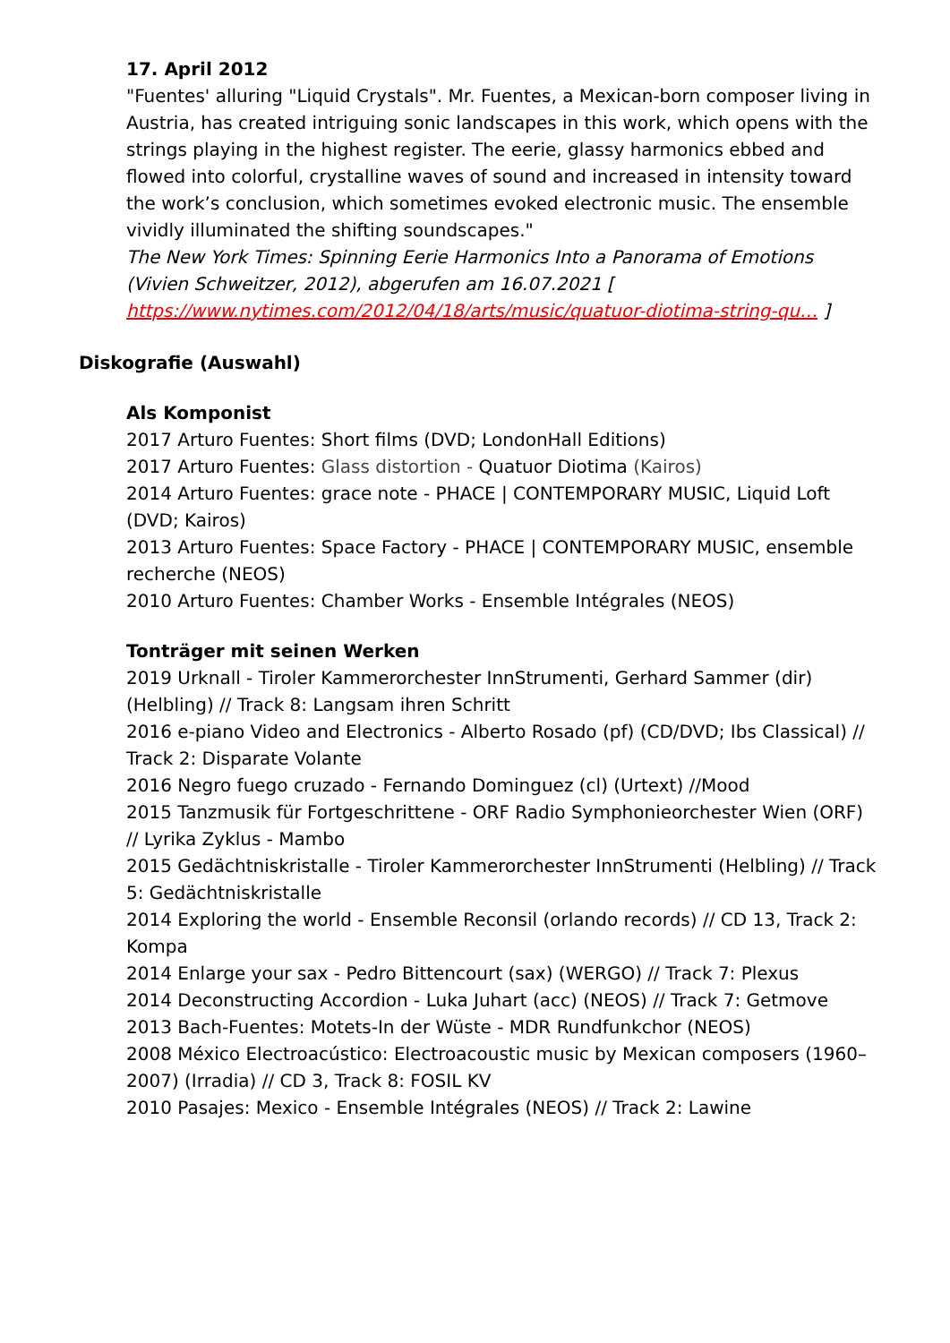17. April 2012
"Fuentes' alluring "Liquid Crystals". Mr. Fuentes, a Mexican-born composer living in Austria, has created intriguing sonic landscapes in this work, which opens with the strings playing in the highest register. The eerie, glassy harmonics ebbed and flowed into colorful, crystalline waves of sound and increased in intensity toward the work’s conclusion, which sometimes evoked electronic music. The ensemble vividly illuminated the shifting soundscapes."
The New York Times: Spinning Eerie Harmonics Into a Panorama of Emotions (Vivien Schweitzer, 2012), abgerufen am 16.07.2021 [ https://www.nytimes.com/2012/04/18/arts/music/quatuor-diotima-string-qu… ]
Diskografie (Auswahl)
Als Komponist
2017 Arturo Fuentes: Short films (DVD; LondonHall Editions)
2017 Arturo Fuentes: Glass distortion - Quatuor Diotima (Kairos)
2014 Arturo Fuentes: grace note - PHACE | CONTEMPORARY MUSIC, Liquid Loft (DVD; Kairos)
2013 Arturo Fuentes: Space Factory - PHACE | CONTEMPORARY MUSIC, ensemble recherche (NEOS)
2010 Arturo Fuentes: Chamber Works - Ensemble Intégrales (NEOS)
Tonträger mit seinen Werken
2019 Urknall - Tiroler Kammerorchester InnStrumenti, Gerhard Sammer (dir) (Helbling) // Track 8: Langsam ihren Schritt
2016 e-piano Video and Electronics - Alberto Rosado (pf) (CD/DVD; Ibs Classical) // Track 2: Disparate Volante
2016 Negro fuego cruzado - Fernando Dominguez (cl) (Urtext) //Mood
2015 Tanzmusik für Fortgeschrittene - ORF Radio Symphonieorchester Wien (ORF) // Lyrika Zyklus - Mambo
2015 Gedächtniskristalle - Tiroler Kammerorchester InnStrumenti (Helbling) // Track 5: Gedächtniskristalle
2014 Exploring the world - Ensemble Reconsil (orlando records) // CD 13, Track 2: Kompa
2014 Enlarge your sax - Pedro Bittencourt (sax) (WERGO) // Track 7: Plexus
2014 Deconstructing Accordion - Luka Juhart (acc) (NEOS) // Track 7: Getmove
2013 Bach-Fuentes: Motets-In der Wüste - MDR Rundfunkchor (NEOS)
2008 México Electroacústico: Electroacoustic music by Mexican composers (1960–2007) (Irradia) // CD 3, Track 8: FOSIL KV
2010 Pasajes: Mexico - Ensemble Intégrales (NEOS) // Track 2: Lawine